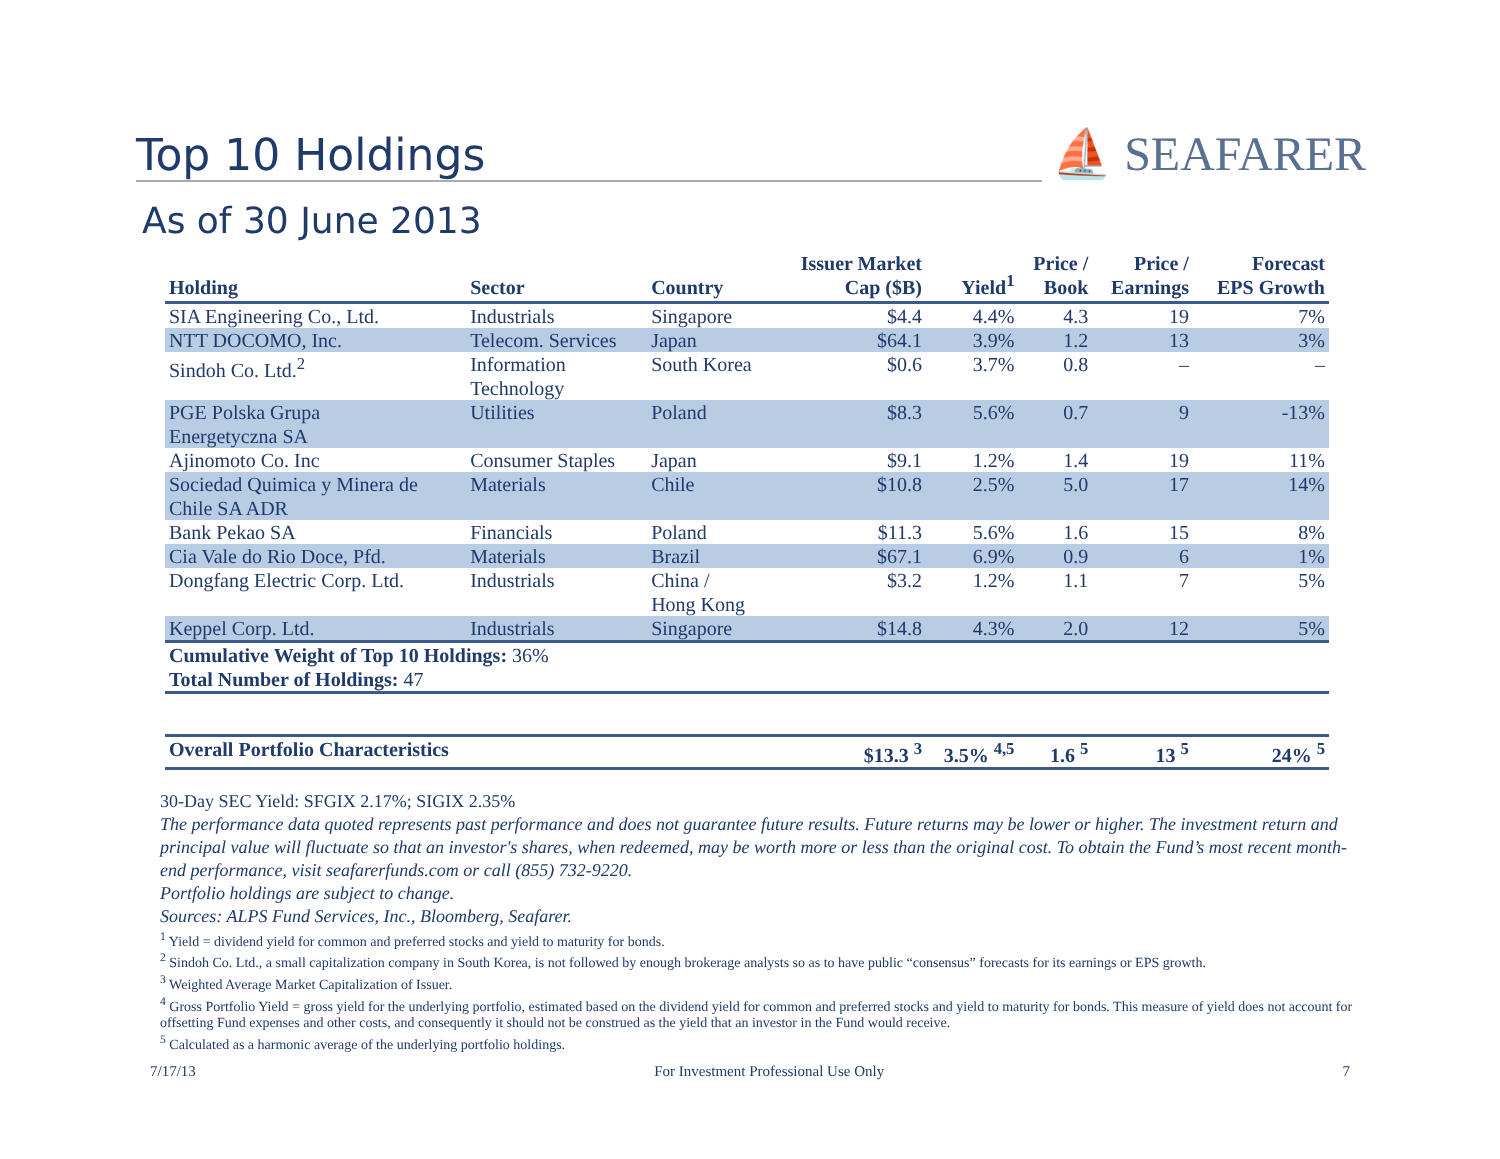Top 10 Holdings
⛵ SEAFARER
As of 30 June 2013
| Holding | Sector | Country | Issuer Market Cap ($B) | Yield<sup>1</sup> | Price / Book | Price / Earnings | Forecast EPS Growth |
| --- | --- | --- | --- | --- | --- | --- | --- |
| SIA Engineering Co., Ltd. | Industrials | Singapore | $4.4 | 4.4% | 4.3 | 19 | 7% |
| NTT DOCOMO, Inc. | Telecom. Services | Japan | $64.1 | 3.9% | 1.2 | 13 | 3% |
| Sindoh Co. Ltd.<sup>2</sup> | Information Technology | South Korea | $0.6 | 3.7% | 0.8 | – | – |
| PGE Polska Grupa Energetyczna SA | Utilities | Poland | $8.3 | 5.6% | 0.7 | 9 | -13% |
| Ajinomoto Co. Inc | Consumer Staples | Japan | $9.1 | 1.2% | 1.4 | 19 | 11% |
| Sociedad Quimica y Minera de Chile SA ADR | Materials | Chile | $10.8 | 2.5% | 5.0 | 17 | 14% |
| Bank Pekao SA | Financials | Poland | $11.3 | 5.6% | 1.6 | 15 | 8% |
| Cia Vale do Rio Doce, Pfd. | Materials | Brazil | $67.1 | 6.9% | 0.9 | 6 | 1% |
| Dongfang Electric Corp. Ltd. | Industrials | China / Hong Kong | $3.2 | 1.2% | 1.1 | 7 | 5% |
| Keppel Corp. Ltd. | Industrials | Singapore | $14.8 | 4.3% | 2.0 | 12 | 5% |
| Cumulative Weight of Top 10 Holdings: 36% | | | | | | | |
| Total Number of Holdings: 47 | | | | | | | |
| Overall Portfolio Characteristics | | | $13.3 <sup>3</sup> | 3.5% <sup>4,5</sup> | 1.6 <sup>5</sup> | 13 <sup>5</sup> | 24% <sup>5</sup> |
30-Day SEC Yield: SFGIX 2.17%; SIGIX 2.35%
The performance data quoted represents past performance and does not guarantee future results. Future returns may be lower or higher. The investment return and principal value will fluctuate so that an investor's shares, when redeemed, may be worth more or less than the original cost. To obtain the Fund’s most recent month-end performance, visit seafarerfunds.com or call (855) 732-9220.
Portfolio holdings are subject to change.
Sources: ALPS Fund Services, Inc., Bloomberg, Seafarer.
<sup>1</sup> Yield = dividend yield for common and preferred stocks and yield to maturity for bonds.
<sup>2</sup> Sindoh Co. Ltd., a small capitalization company in South Korea, is not followed by enough brokerage analysts so as to have public “consensus” forecasts for its earnings or EPS growth.
<sup>3</sup> Weighted Average Market Capitalization of Issuer.
<sup>4</sup> Gross Portfolio Yield = gross yield for the underlying portfolio, estimated based on the dividend yield for common and preferred stocks and yield to maturity for bonds. This measure of yield does not account for offsetting Fund expenses and other costs, and consequently it should not be construed as the yield that an investor in the Fund would receive.
<sup>5</sup> Calculated as a harmonic average of the underlying portfolio holdings.
7/17/13 For Investment Professional Use Only 7